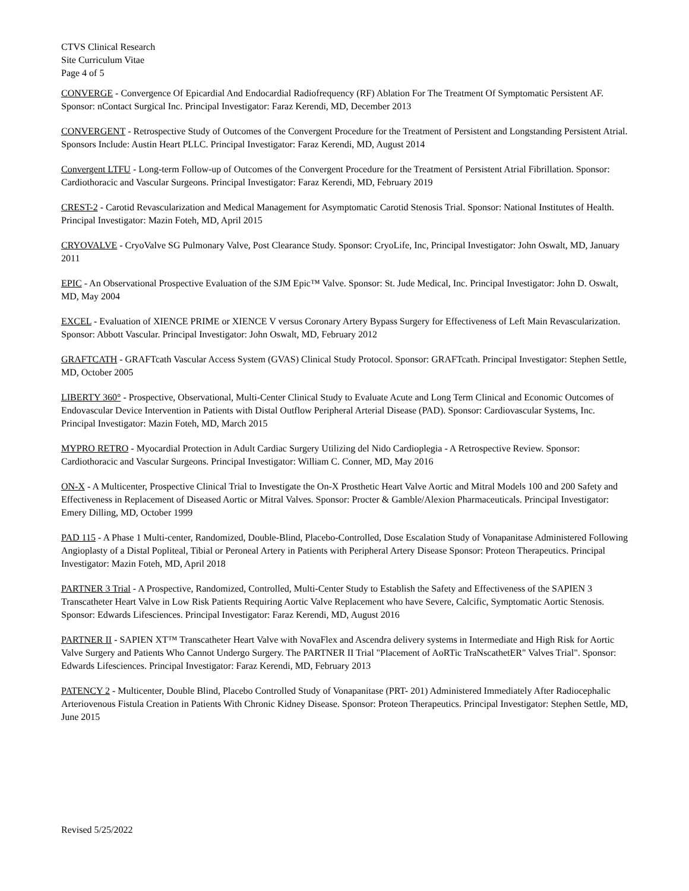CTVS Clinical Research
Site Curriculum Vitae
Page 4 of 5
CONVERGE - Convergence Of Epicardial And Endocardial Radiofrequency (RF) Ablation For The Treatment Of Symptomatic Persistent AF. Sponsor: nContact Surgical Inc. Principal Investigator: Faraz Kerendi, MD, December 2013
CONVERGENT - Retrospective Study of Outcomes of the Convergent Procedure for the Treatment of Persistent and Longstanding Persistent Atrial. Sponsors Include: Austin Heart PLLC. Principal Investigator: Faraz Kerendi, MD, August 2014
Convergent LTFU - Long-term Follow-up of Outcomes of the Convergent Procedure for the Treatment of Persistent Atrial Fibrillation. Sponsor: Cardiothoracic and Vascular Surgeons. Principal Investigator: Faraz Kerendi, MD, February 2019
CREST-2 - Carotid Revascularization and Medical Management for Asymptomatic Carotid Stenosis Trial. Sponsor: National Institutes of Health. Principal Investigator: Mazin Foteh, MD, April 2015
CRYOVALVE - CryoValve SG Pulmonary Valve, Post Clearance Study. Sponsor: CryoLife, Inc, Principal Investigator: John Oswalt, MD, January 2011
EPIC - An Observational Prospective Evaluation of the SJM Epic™ Valve. Sponsor: St. Jude Medical, Inc. Principal Investigator: John D. Oswalt, MD, May 2004
EXCEL - Evaluation of XIENCE PRIME or XIENCE V versus Coronary Artery Bypass Surgery for Effectiveness of Left Main Revascularization. Sponsor: Abbott Vascular. Principal Investigator: John Oswalt, MD, February 2012
GRAFTCATH - GRAFTcath Vascular Access System (GVAS) Clinical Study Protocol. Sponsor: GRAFTcath. Principal Investigator: Stephen Settle, MD, October 2005
LIBERTY 360° - Prospective, Observational, Multi-Center Clinical Study to Evaluate Acute and Long Term Clinical and Economic Outcomes of Endovascular Device Intervention in Patients with Distal Outflow Peripheral Arterial Disease (PAD). Sponsor: Cardiovascular Systems, Inc. Principal Investigator: Mazin Foteh, MD, March 2015
MYPRO RETRO - Myocardial Protection in Adult Cardiac Surgery Utilizing del Nido Cardioplegia - A Retrospective Review. Sponsor: Cardiothoracic and Vascular Surgeons. Principal Investigator: William C. Conner, MD, May 2016
ON-X - A Multicenter, Prospective Clinical Trial to Investigate the On-X Prosthetic Heart Valve Aortic and Mitral Models 100 and 200 Safety and Effectiveness in Replacement of Diseased Aortic or Mitral Valves. Sponsor: Procter & Gamble/Alexion Pharmaceuticals. Principal Investigator: Emery Dilling, MD, October 1999
PAD 115 - A Phase 1 Multi-center, Randomized, Double-Blind, Placebo-Controlled, Dose Escalation Study of Vonapanitase Administered Following Angioplasty of a Distal Popliteal, Tibial or Peroneal Artery in Patients with Peripheral Artery Disease Sponsor: Proteon Therapeutics. Principal Investigator: Mazin Foteh, MD, April 2018
PARTNER 3 Trial - A Prospective, Randomized, Controlled, Multi-Center Study to Establish the Safety and Effectiveness of the SAPIEN 3 Transcatheter Heart Valve in Low Risk Patients Requiring Aortic Valve Replacement who have Severe, Calcific, Symptomatic Aortic Stenosis. Sponsor: Edwards Lifesciences. Principal Investigator: Faraz Kerendi, MD, August 2016
PARTNER II - SAPIEN XT™ Transcatheter Heart Valve with NovaFlex and Ascendra delivery systems in Intermediate and High Risk for Aortic Valve Surgery and Patients Who Cannot Undergo Surgery. The PARTNER II Trial "Placement of AoRTic TraNscathetER" Valves Trial". Sponsor: Edwards Lifesciences. Principal Investigator: Faraz Kerendi, MD, February 2013
PATENCY 2 - Multicenter, Double Blind, Placebo Controlled Study of Vonapanitase (PRT- 201) Administered Immediately After Radiocephalic Arteriovenous Fistula Creation in Patients With Chronic Kidney Disease. Sponsor: Proteon Therapeutics. Principal Investigator: Stephen Settle, MD, June 2015
Revised 5/25/2022